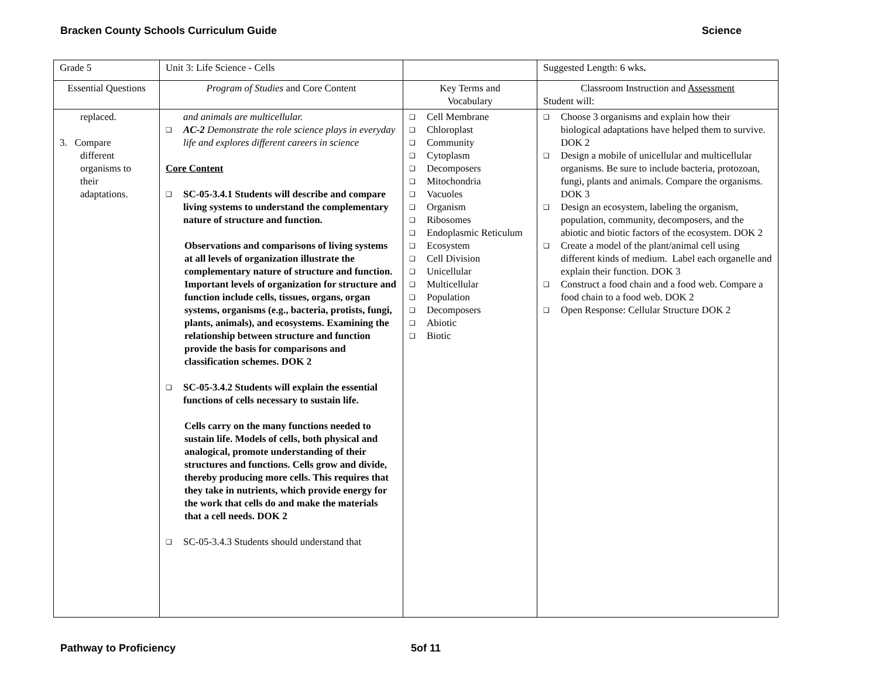Bracken County Schools Curriculum Guide Science
| Grade 5 | Unit 3: Life Science - Cells | | Suggested Length: 6 wks . |
| Essential Questions | Program of Studies and Core Content | Key Terms and Vocabulary | Classroom Instruction and Assessment Student will: |
| replaced. 3. Compare different organisms to their adaptations. | and animals are multicellular. ❑ AC-2 Demonstrate the role science plays in everyday life and explores different careers in science Core Content ❑ SC-05-3.4.1 Students will describe and compare living systems to understand the complementary nature of structure and function. Observations and comparisons of living systems at all levels of organization illustrate the complementary nature of structure and function. Important levels of organization for structure and function include cells, tissues, organs, organ systems, organisms (e.g., bacteria, protists, fungi, plants, animals), and ecosystems. Examining the relationship between structure and function provide the basis for comparisons and classification schemes. DOK 2 ❑ SC-05-3.4.2 Students will explain the essential functions of cells necessary to sustain life. Cells carry on the many functions needed to sustain life. Models of cells, both physical and analogical, promote understanding of their structures and functions. Cells grow and divide, thereby producing more cells. This requires that they take in nutrients, which provide energy for the work that cells do and make the materials that a cell needs. DOK 2 ❑ SC-05-3.4.3 Students should understand that | ❑ Cell Membrane ❑ Chloroplast ❑ Community ❑ Cytoplasm ❑ Decomposers ❑ Mitochondria ❑ Vacuoles ❑ Organism ❑ Ribosomes ❑ Endoplasmic Reticulum ❑ Ecosystem ❑ Cell Division ❑ Unicellular ❑ Multicellular ❑ Population ❑ Decomposers ❑ Abiotic ❑ Biotic | ❑ Choose 3 organisms and explain how their biological adaptations have helped them to survive. DOK 2 ❑ Design a mobile of unicellular and multicellular organisms. Be sure to include bacteria, protozoan, fungi, plants and animals. Compare the organisms. DOK 3 ❑ Design an ecosystem, labeling the organism, population, community, decomposers, and the abiotic and biotic factors of the ecosystem. DOK 2 ❑ Create a model of the plant/animal cell using different kinds of medium. Label each organelle and explain their function. DOK 3 ❑ Construct a food chain and a food web. Compare a food chain to a food web. DOK 2 ❑ Open Response: Cellular Structure DOK 2 |
Pathway to Proficiency 5of 11